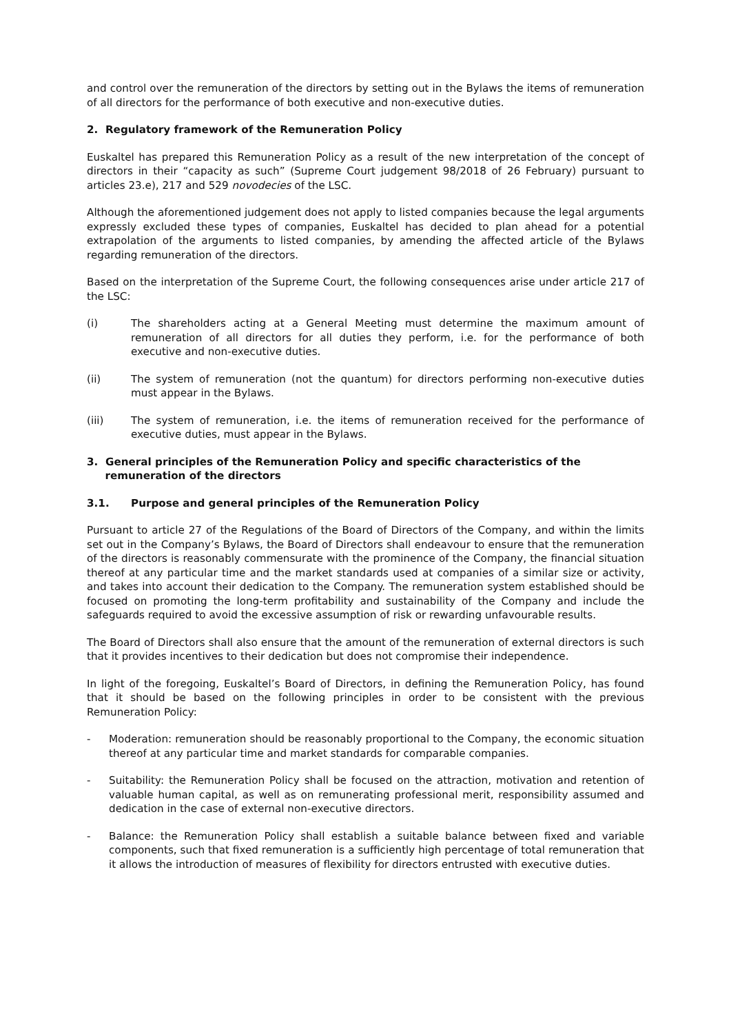and control over the remuneration of the directors by setting out in the Bylaws the items of remuneration of all directors for the performance of both executive and non-executive duties.
2. Regulatory framework of the Remuneration Policy
Euskaltel has prepared this Remuneration Policy as a result of the new interpretation of the concept of directors in their “capacity as such” (Supreme Court judgement 98/2018 of 26 February) pursuant to articles 23.e), 217 and 529 novodecies of the LSC.
Although the aforementioned judgement does not apply to listed companies because the legal arguments expressly excluded these types of companies, Euskaltel has decided to plan ahead for a potential extrapolation of the arguments to listed companies, by amending the affected article of the Bylaws regarding remuneration of the directors.
Based on the interpretation of the Supreme Court, the following consequences arise under article 217 of the LSC:
(i) The shareholders acting at a General Meeting must determine the maximum amount of remuneration of all directors for all duties they perform, i.e. for the performance of both executive and non-executive duties.
(ii) The system of remuneration (not the quantum) for directors performing non-executive duties must appear in the Bylaws.
(iii) The system of remuneration, i.e. the items of remuneration received for the performance of executive duties, must appear in the Bylaws.
3. General principles of the Remuneration Policy and specific characteristics of the
remuneration of the directors
3.1. Purpose and general principles of the Remuneration Policy
Pursuant to article 27 of the Regulations of the Board of Directors of the Company, and within the limits set out in the Company’s Bylaws, the Board of Directors shall endeavour to ensure that the remuneration of the directors is reasonably commensurate with the prominence of the Company, the financial situation thereof at any particular time and the market standards used at companies of a similar size or activity, and takes into account their dedication to the Company. The remuneration system established should be focused on promoting the long-term profitability and sustainability of the Company and include the safeguards required to avoid the excessive assumption of risk or rewarding unfavourable results.
The Board of Directors shall also ensure that the amount of the remuneration of external directors is such that it provides incentives to their dedication but does not compromise their independence.
In light of the foregoing, Euskaltel’s Board of Directors, in defining the Remuneration Policy, has found that it should be based on the following principles in order to be consistent with the previous Remuneration Policy:
- Moderation: remuneration should be reasonably proportional to the Company, the economic situation thereof at any particular time and market standards for comparable companies.
- Suitability: the Remuneration Policy shall be focused on the attraction, motivation and retention of valuable human capital, as well as on remunerating professional merit, responsibility assumed and dedication in the case of external non-executive directors.
- Balance: the Remuneration Policy shall establish a suitable balance between fixed and variable components, such that fixed remuneration is a sufficiently high percentage of total remuneration that it allows the introduction of measures of flexibility for directors entrusted with executive duties.